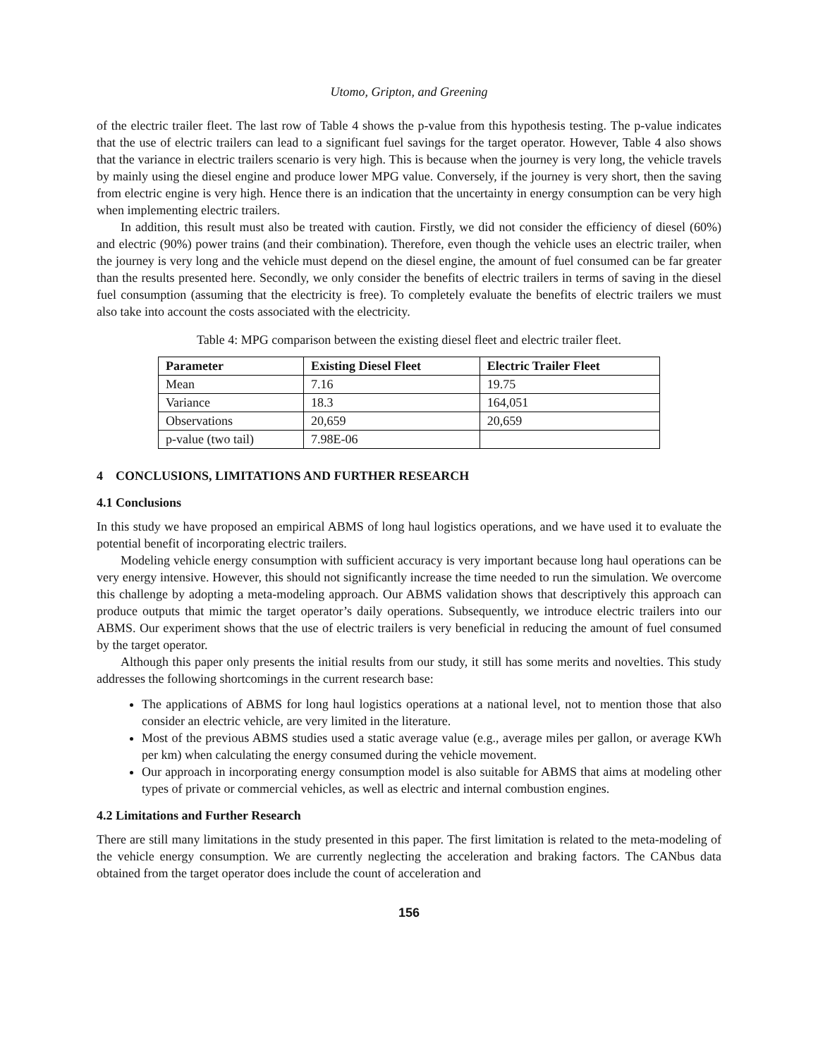Utomo, Gripton, and Greening
of the electric trailer fleet. The last row of Table 4 shows the p-value from this hypothesis testing. The p-value indicates that the use of electric trailers can lead to a significant fuel savings for the target operator. However, Table 4 also shows that the variance in electric trailers scenario is very high. This is because when the journey is very long, the vehicle travels by mainly using the diesel engine and produce lower MPG value. Conversely, if the journey is very short, then the saving from electric engine is very high. Hence there is an indication that the uncertainty in energy consumption can be very high when implementing electric trailers.
In addition, this result must also be treated with caution. Firstly, we did not consider the efficiency of diesel (60%) and electric (90%) power trains (and their combination). Therefore, even though the vehicle uses an electric trailer, when the journey is very long and the vehicle must depend on the diesel engine, the amount of fuel consumed can be far greater than the results presented here. Secondly, we only consider the benefits of electric trailers in terms of saving in the diesel fuel consumption (assuming that the electricity is free). To completely evaluate the benefits of electric trailers we must also take into account the costs associated with the electricity.
Table 4: MPG comparison between the existing diesel fleet and electric trailer fleet.
| Parameter | Existing Diesel Fleet | Electric Trailer Fleet |
| --- | --- | --- |
| Mean | 7.16 | 19.75 |
| Variance | 18.3 | 164,051 |
| Observations | 20,659 | 20,659 |
| p-value (two tail) | 7.98E-06 | |
4 CONCLUSIONS, LIMITATIONS AND FURTHER RESEARCH
4.1 Conclusions
In this study we have proposed an empirical ABMS of long haul logistics operations, and we have used it to evaluate the potential benefit of incorporating electric trailers.
Modeling vehicle energy consumption with sufficient accuracy is very important because long haul operations can be very energy intensive. However, this should not significantly increase the time needed to run the simulation. We overcome this challenge by adopting a meta-modeling approach. Our ABMS validation shows that descriptively this approach can produce outputs that mimic the target operator’s daily operations. Subsequently, we introduce electric trailers into our ABMS. Our experiment shows that the use of electric trailers is very beneficial in reducing the amount of fuel consumed by the target operator.
Although this paper only presents the initial results from our study, it still has some merits and novelties. This study addresses the following shortcomings in the current research base:
The applications of ABMS for long haul logistics operations at a national level, not to mention those that also consider an electric vehicle, are very limited in the literature.
Most of the previous ABMS studies used a static average value (e.g., average miles per gallon, or average KWh per km) when calculating the energy consumed during the vehicle movement.
Our approach in incorporating energy consumption model is also suitable for ABMS that aims at modeling other types of private or commercial vehicles, as well as electric and internal combustion engines.
4.2 Limitations and Further Research
There are still many limitations in the study presented in this paper. The first limitation is related to the meta-modeling of the vehicle energy consumption. We are currently neglecting the acceleration and braking factors. The CANbus data obtained from the target operator does include the count of acceleration and
156